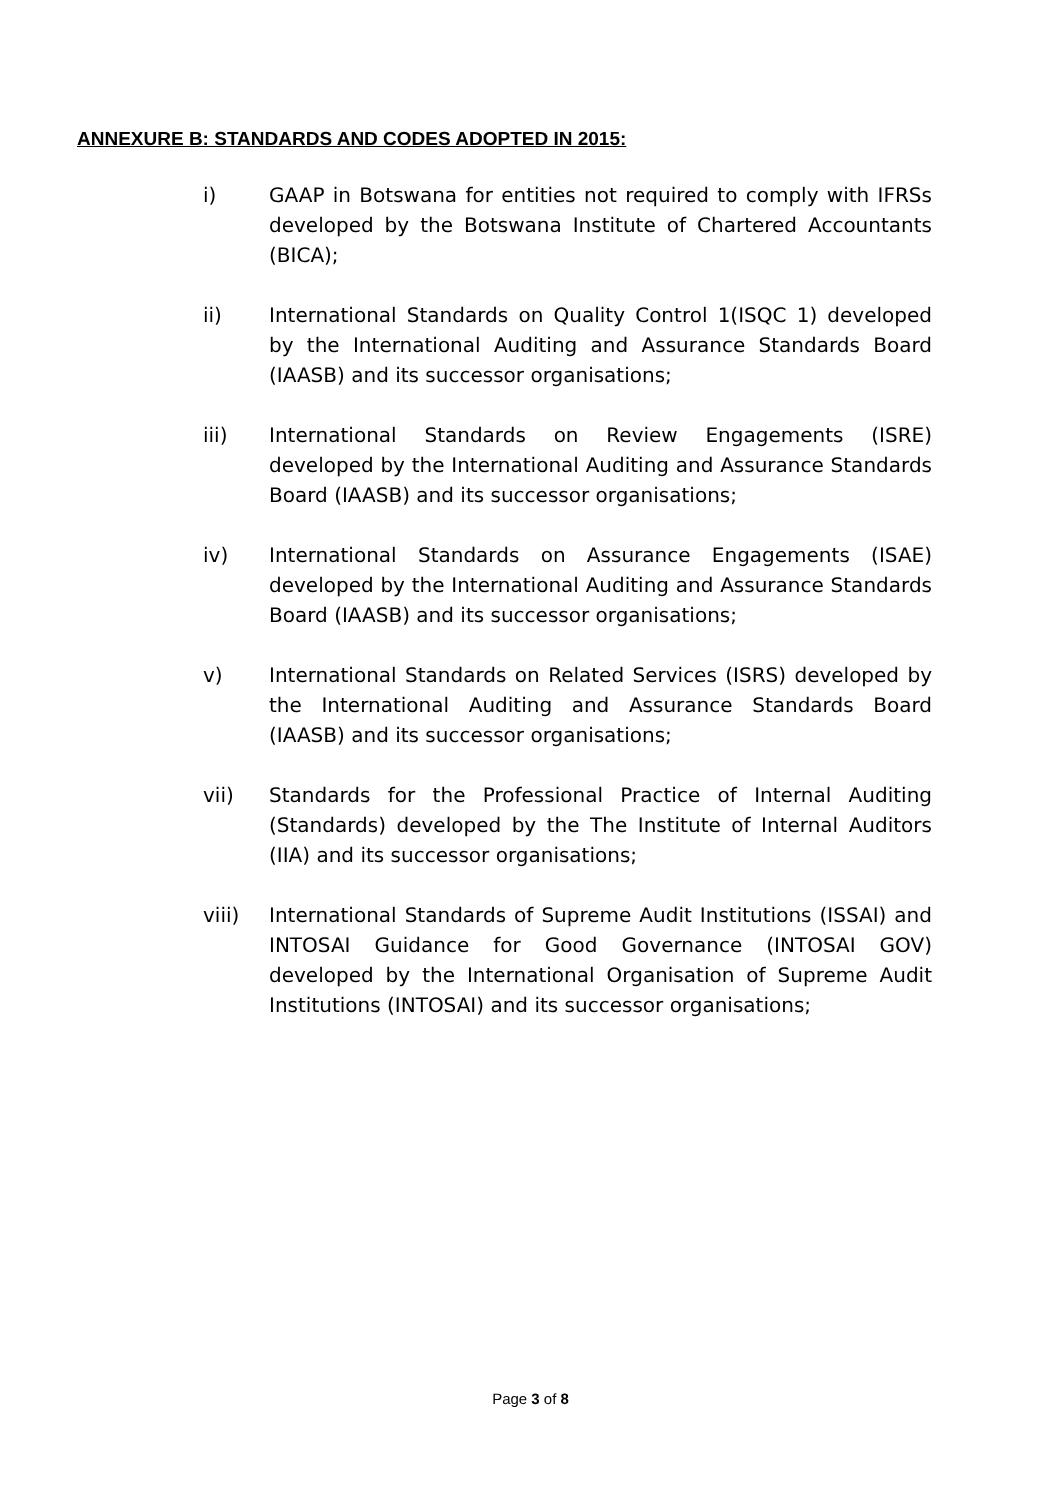ANNEXURE B: STANDARDS AND CODES ADOPTED IN 2015:
i) GAAP in Botswana for entities not required to comply with IFRSs developed by the Botswana Institute of Chartered Accountants (BICA);
ii) International Standards on Quality Control 1(ISQC 1) developed by the International Auditing and Assurance Standards Board (IAASB) and its successor organisations;
iii) International Standards on Review Engagements (ISRE) developed by the International Auditing and Assurance Standards Board (IAASB) and its successor organisations;
iv) International Standards on Assurance Engagements (ISAE) developed by the International Auditing and Assurance Standards Board (IAASB) and its successor organisations;
v) International Standards on Related Services (ISRS) developed by the International Auditing and Assurance Standards Board (IAASB) and its successor organisations;
vii) Standards for the Professional Practice of Internal Auditing (Standards) developed by the The Institute of Internal Auditors (IIA) and its successor organisations;
viii) International Standards of Supreme Audit Institutions (ISSAI) and INTOSAI Guidance for Good Governance (INTOSAI GOV) developed by the International Organisation of Supreme Audit Institutions (INTOSAI) and its successor organisations;
Page 3 of 8